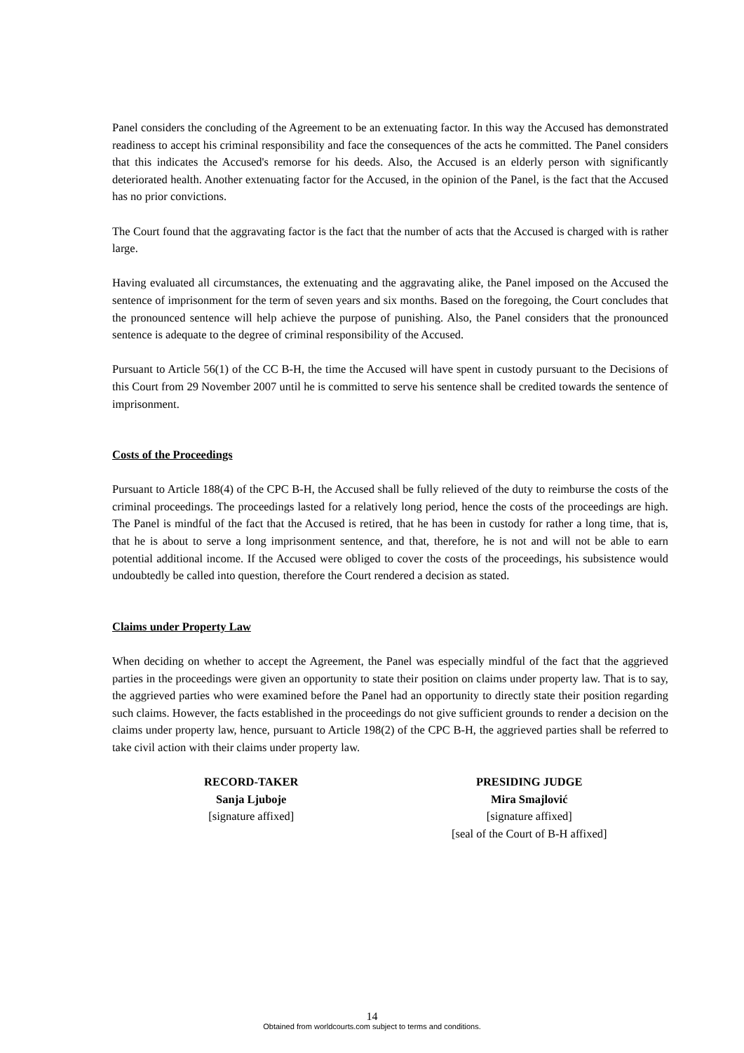Panel considers the concluding of the Agreement to be an extenuating factor. In this way the Accused has demonstrated readiness to accept his criminal responsibility and face the consequences of the acts he committed. The Panel considers that this indicates the Accused's remorse for his deeds. Also, the Accused is an elderly person with significantly deteriorated health. Another extenuating factor for the Accused, in the opinion of the Panel, is the fact that the Accused has no prior convictions.
The Court found that the aggravating factor is the fact that the number of acts that the Accused is charged with is rather large.
Having evaluated all circumstances, the extenuating and the aggravating alike, the Panel imposed on the Accused the sentence of imprisonment for the term of seven years and six months. Based on the foregoing, the Court concludes that the pronounced sentence will help achieve the purpose of punishing. Also, the Panel considers that the pronounced sentence is adequate to the degree of criminal responsibility of the Accused.
Pursuant to Article 56(1) of the CC B-H, the time the Accused will have spent in custody pursuant to the Decisions of this Court from 29 November 2007 until he is committed to serve his sentence shall be credited towards the sentence of imprisonment.
Costs of the Proceedings
Pursuant to Article 188(4) of the CPC B-H, the Accused shall be fully relieved of the duty to reimburse the costs of the criminal proceedings. The proceedings lasted for a relatively long period, hence the costs of the proceedings are high. The Panel is mindful of the fact that the Accused is retired, that he has been in custody for rather a long time, that is, that he is about to serve a long imprisonment sentence, and that, therefore, he is not and will not be able to earn potential additional income. If the Accused were obliged to cover the costs of the proceedings, his subsistence would undoubtedly be called into question, therefore the Court rendered a decision as stated.
Claims under Property Law
When deciding on whether to accept the Agreement, the Panel was especially mindful of the fact that the aggrieved parties in the proceedings were given an opportunity to state their position on claims under property law. That is to say, the aggrieved parties who were examined before the Panel had an opportunity to directly state their position regarding such claims. However, the facts established in the proceedings do not give sufficient grounds to render a decision on the claims under property law, hence, pursuant to Article 198(2) of the CPC B-H, the aggrieved parties shall be referred to take civil action with their claims under property law.
RECORD-TAKER
Sanja Ljuboje
[signature affixed]
PRESIDING JUDGE
Mira Smajlović
[signature affixed]
[seal of the Court of B-H affixed]
14
Obtained from worldcourts.com subject to terms and conditions.